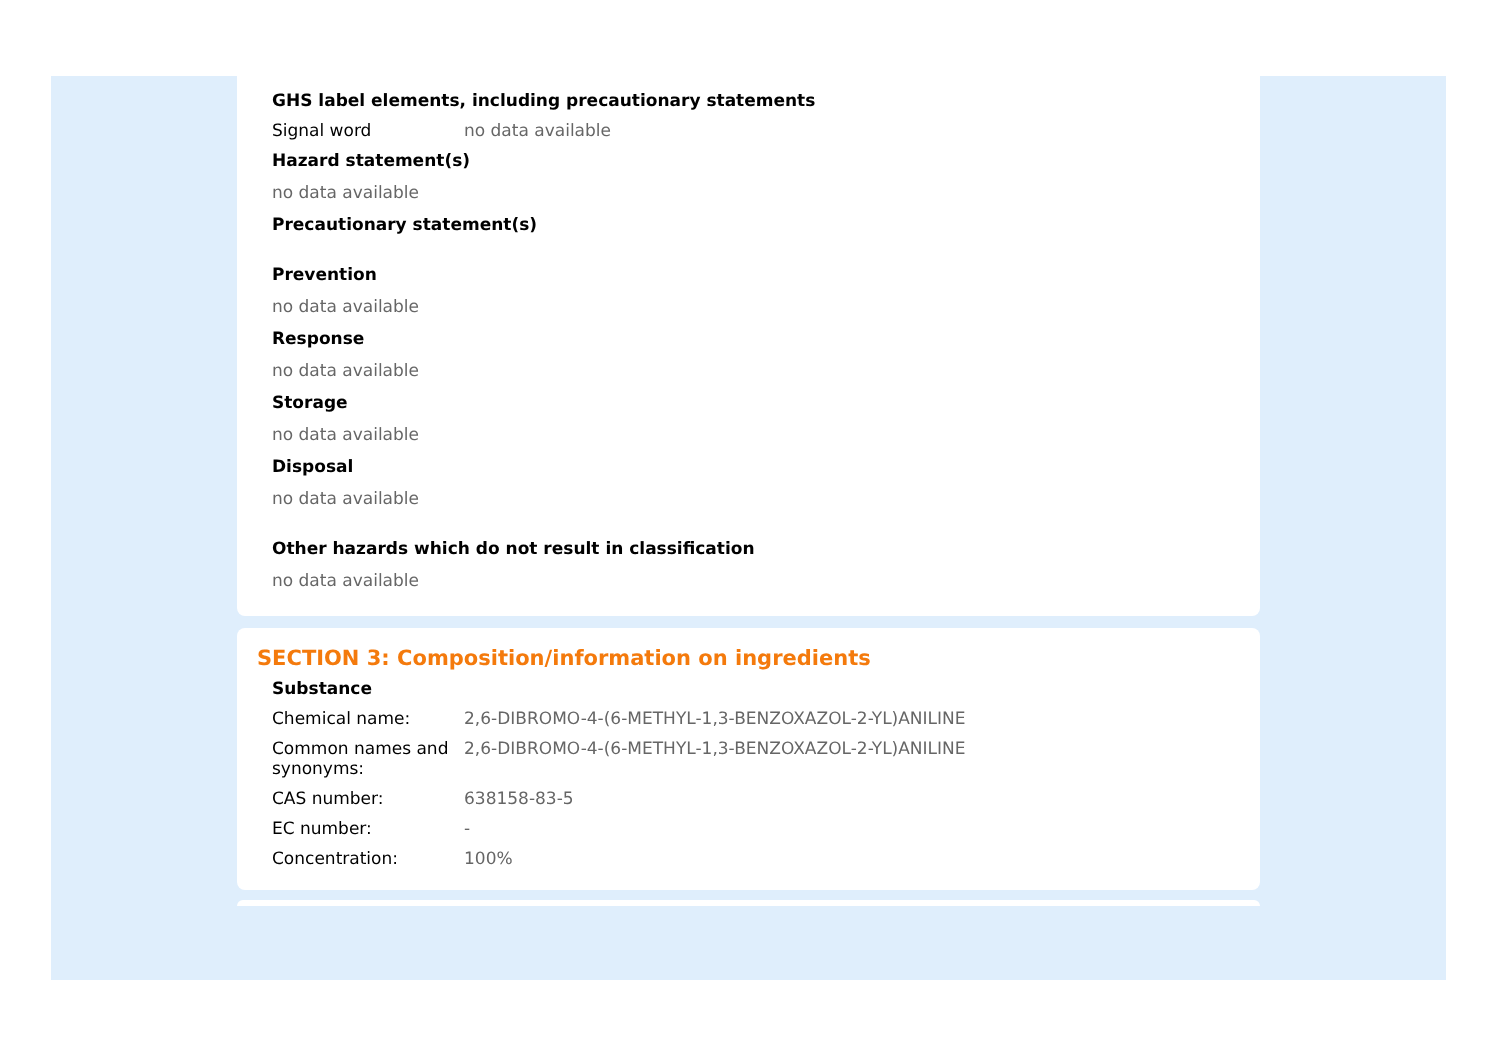GHS label elements, including precautionary statements
Signal word no data available
Hazard statement(s)
no data available
Precautionary statement(s)
Prevention
no data available
Response
no data available
Storage
no data available
Disposal
no data available
Other hazards which do not result in classification
no data available
SECTION 3: Composition/information on ingredients
Substance
Chemical name: 2,6-DIBROMO-4-(6-METHYL-1,3-BENZOXAZOL-2-YL)ANILINE
Common names and synonyms:
2,6-DIBROMO-4-(6-METHYL-1,3-BENZOXAZOL-2-YL)ANILINE
CAS number: 638158-83-5
EC number: -
Concentration: 100%